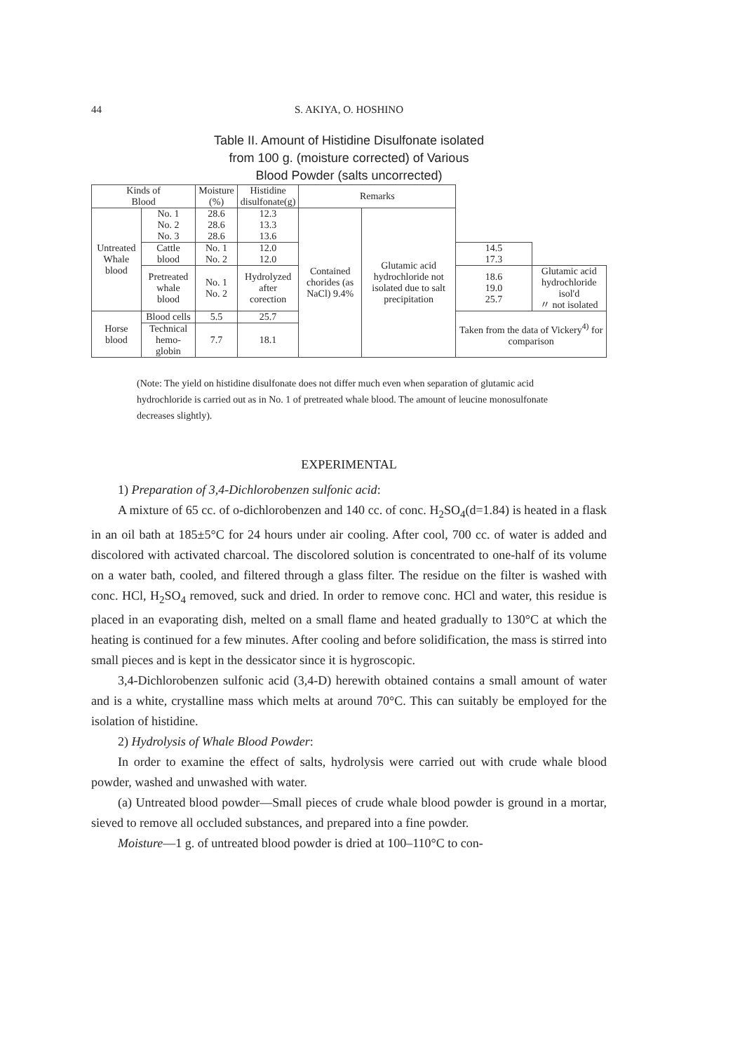44
S. AKIYA, O. HOSHINO
Table II. Amount of Histidine Disulfonate isolated
from 100 g. (moisture corrected) of Various
Blood Powder (salts uncorrected)
| Kinds of Blood | | Moisture (%) | Histidine disulfonate(g) | Remarks | | | |
| --- | --- | --- | --- | --- | --- | --- | --- |
| Untreated Whale blood | No. 1 No. 2 No. 3 | 28.6 28.6 28.6 | 12.3 13.3 13.6 | Contained chorides (as NaCl) 9.4% | Glutamic acid hydrochloride not isolated due to salt precipitation | | |
| | Cattle blood | No. 1 No. 2 | 12.0 12.0 | | | 14.5 17.3 | |
| | Pretreated whale blood | No. 1 No. 2 | Hydrolyzed after corection | | | 18.6 19.0 25.7 | Glutamic acid hydrochloride isol'd 〃 not isolated |
| Horse blood | Blood cells | 5.5 | 25.7 | | | Taken from the data of Vickery<sup>4)</sup> for comparison | |
| | Technical hemo-globin | 7.7 | 18.1 | | | | |
(Note: The yield on histidine disulfonate does not differ much even when separation of glutamic acid hydrochloride is carried out as in No. 1 of pretreated whale blood. The amount of leucine monosulfonate decreases slightly).
EXPERIMENTAL
1) Preparation of 3,4-Dichlorobenzen sulfonic acid:
A mixture of 65 cc. of o-dichlorobenzen and 140 cc. of conc. H<sub>2</sub>SO<sub>4</sub>(d=1.84) is heated in a flask in an oil bath at 185±5°C for 24 hours under air cooling. After cool, 700 cc. of water is added and discolored with activated charcoal. The discolored solution is concentrated to one-half of its volume on a water bath, cooled, and filtered through a glass filter. The residue on the filter is washed with conc. HCl, H<sub>2</sub>SO<sub>4</sub> removed, suck and dried. In order to remove conc. HCl and water, this residue is placed in an evaporating dish, melted on a small flame and heated gradually to 130°C at which the heating is continued for a few minutes. After cooling and before solidification, the mass is stirred into small pieces and is kept in the dessicator since it is hygroscopic.
3,4-Dichlorobenzen sulfonic acid (3,4-D) herewith obtained contains a small amount of water and is a white, crystalline mass which melts at around 70°C. This can suitably be employed for the isolation of histidine.
2) Hydrolysis of Whale Blood Powder:
In order to examine the effect of salts, hydrolysis were carried out with crude whale blood powder, washed and unwashed with water.
(a) Untreated blood powder—Small pieces of crude whale blood powder is ground in a mortar, sieved to remove all occluded substances, and prepared into a fine powder.
Moisture—1 g. of untreated blood powder is dried at 100–110°C to con-